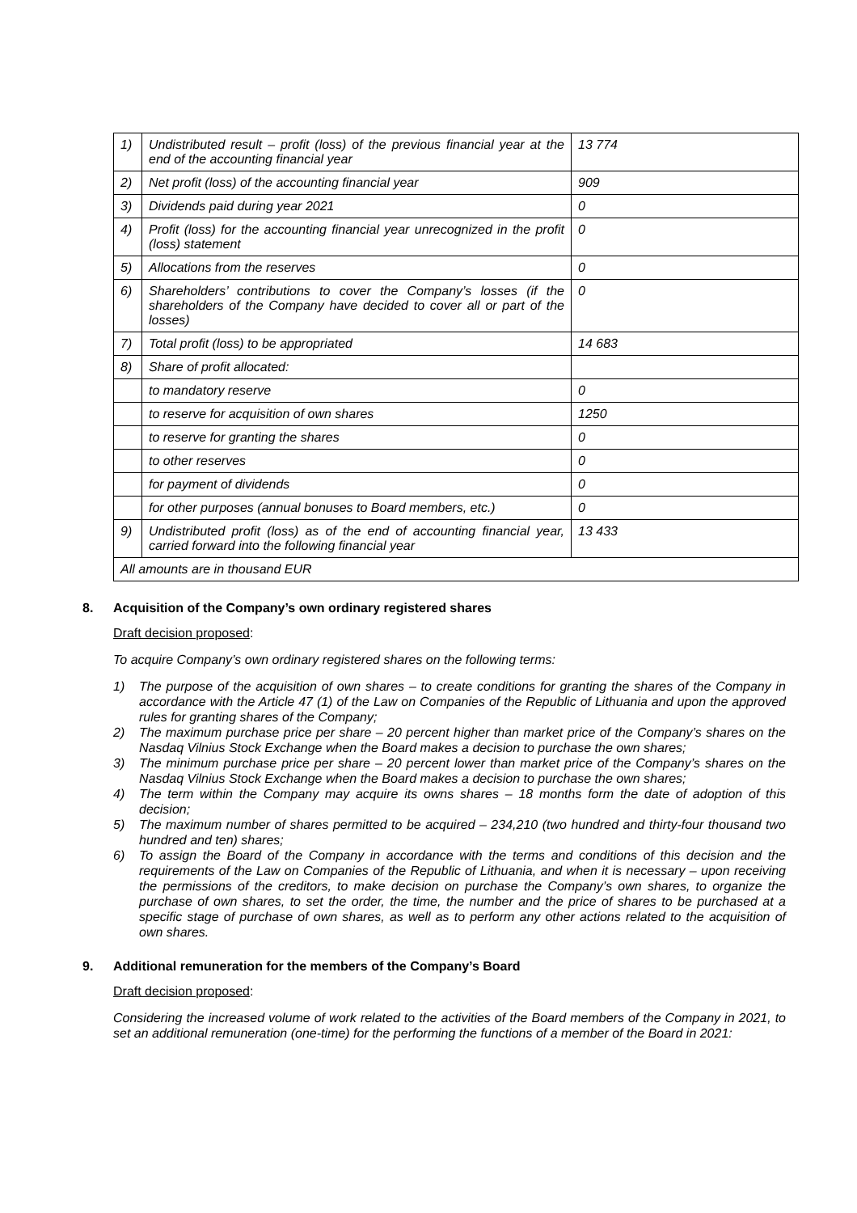| 1) | Undistributed result – profit (loss) of the previous financial year at the end of the accounting financial year | 13 774 |
| 2) | Net profit (loss) of the accounting financial year | 909 |
| 3) | Dividends paid during year 2021 | 0 |
| 4) | Profit (loss) for the accounting financial year unrecognized in the profit (loss) statement | 0 |
| 5) | Allocations from the reserves | 0 |
| 6) | Shareholders’ contributions to cover the Company’s losses (if the shareholders of the Company have decided to cover all or part of the losses) | 0 |
| 7) | Total profit (loss) to be appropriated | 14 683 |
| 8) | Share of profit allocated: | |
| | to mandatory reserve | 0 |
| | to reserve for acquisition of own shares | 1250 |
| | to reserve for granting the shares | 0 |
| | to other reserves | 0 |
| | for payment of dividends | 0 |
| | for other purposes (annual bonuses to Board members, etc.) | 0 |
| 9) | Undistributed profit (loss) as of the end of accounting financial year, carried forward into the following financial year | 13 433 |
| All amounts are in thousand EUR | | |
8. Acquisition of the Company’s own ordinary registered shares
Draft decision proposed:
To acquire Company’s own ordinary registered shares on the following terms:
1) The purpose of the acquisition of own shares – to create conditions for granting the shares of the Company in accordance with the Article 47 (1) of the Law on Companies of the Republic of Lithuania and upon the approved rules for granting shares of the Company;
2) The maximum purchase price per share – 20 percent higher than market price of the Company’s shares on the Nasdaq Vilnius Stock Exchange when the Board makes a decision to purchase the own shares;
3) The minimum purchase price per share – 20 percent lower than market price of the Company’s shares on the Nasdaq Vilnius Stock Exchange when the Board makes a decision to purchase the own shares;
4) The term within the Company may acquire its owns shares – 18 months form the date of adoption of this decision;
5) The maximum number of shares permitted to be acquired – 234,210 (two hundred and thirty-four thousand two hundred and ten) shares;
6) To assign the Board of the Company in accordance with the terms and conditions of this decision and the requirements of the Law on Companies of the Republic of Lithuania, and when it is necessary – upon receiving the permissions of the creditors, to make decision on purchase the Company’s own shares, to organize the purchase of own shares, to set the order, the time, the number and the price of shares to be purchased at a specific stage of purchase of own shares, as well as to perform any other actions related to the acquisition of own shares.
9. Additional remuneration for the members of the Company’s Board
Draft decision proposed:
Considering the increased volume of work related to the activities of the Board members of the Company in 2021, to set an additional remuneration (one-time) for the performing the functions of a member of the Board in 2021: